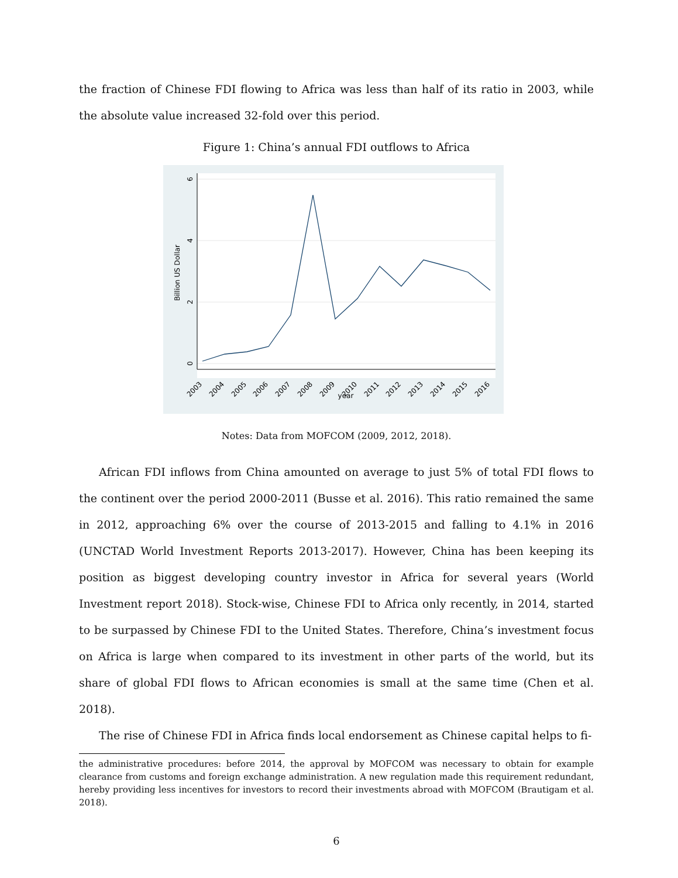the fraction of Chinese FDI flowing to Africa was less than half of its ratio in 2003, while the absolute value increased 32-fold over this period.
Figure 1: China’s annual FDI outflows to Africa
6
4
2
0
Billion US Dollar
2003
2004
2005
2006
2007
2008
2009
2010
2011
2012
2013
2014
2015
2016
year
Notes: Data from MOFCOM (2009, 2012, 2018).
African FDI inflows from China amounted on average to just 5% of total FDI flows to the continent over the period 2000-2011 (Busse et al. 2016). This ratio remained the same in 2012, approaching 6% over the course of 2013-2015 and falling to 4.1% in 2016 (UNCTAD World Investment Reports 2013-2017). However, China has been keeping its position as biggest developing country investor in Africa for several years (World Investment report 2018). Stock-wise, Chinese FDI to Africa only recently, in 2014, started to be surpassed by Chinese FDI to the United States. Therefore, China’s investment focus on Africa is large when compared to its investment in other parts of the world, but its share of global FDI flows to African economies is small at the same time (Chen et al. 2018).
The rise of Chinese FDI in Africa finds local endorsement as Chinese capital helps to fi-
the administrative procedures: before 2014, the approval by MOFCOM was necessary to obtain for example clearance from customs and foreign exchange administration. A new regulation made this requirement redundant, hereby providing less incentives for investors to record their investments abroad with MOFCOM (Brautigam et al. 2018).
6